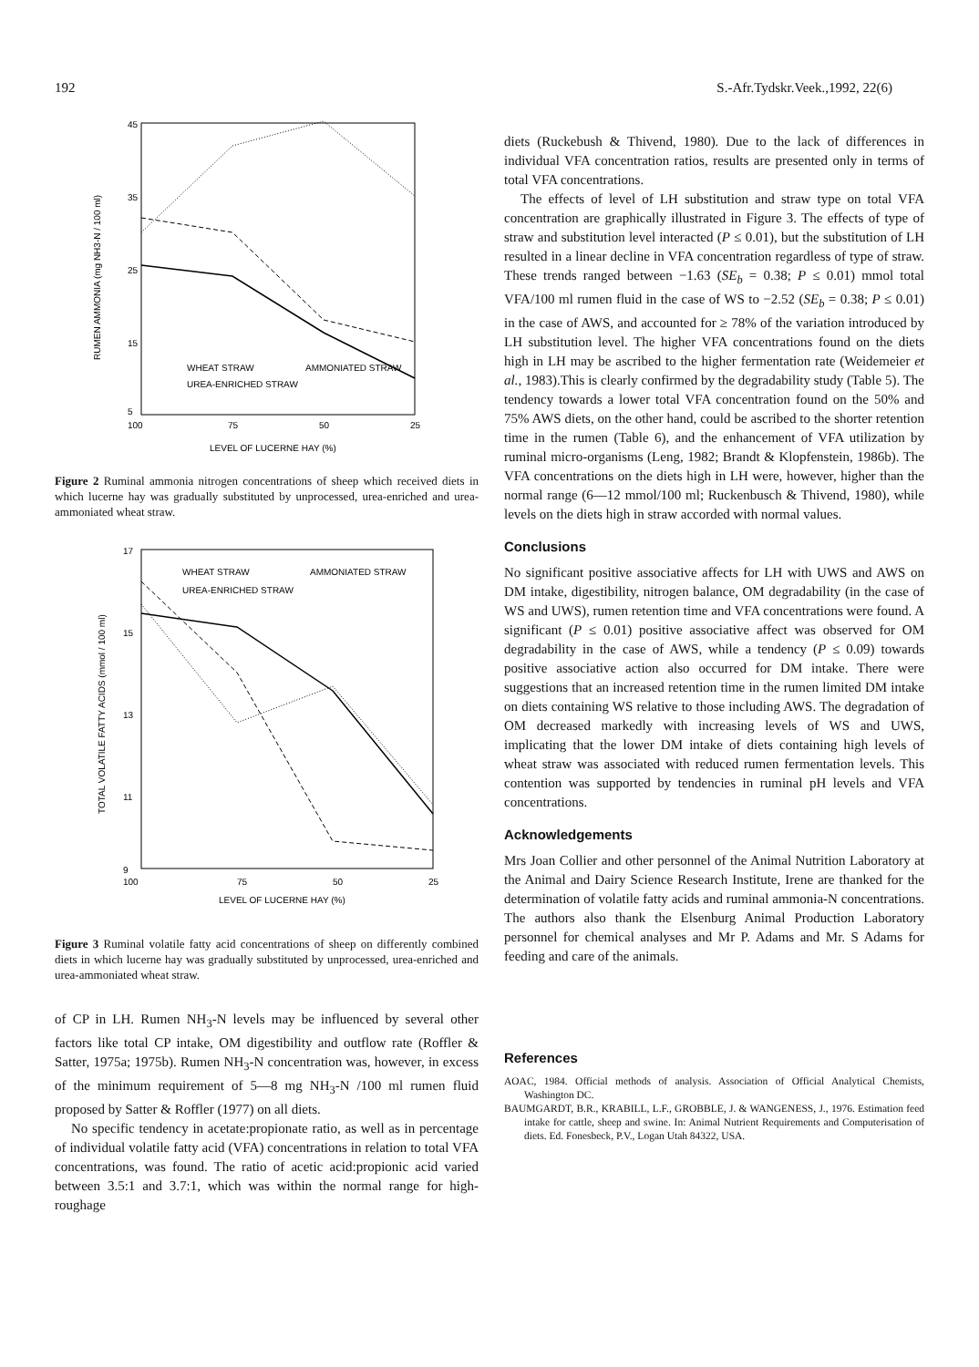192 S.-Afr.Tydskr.Veek.,1992, 22(6)
45
35
25
15
5
100
75
50
25
LEVEL OF LUCERNE HAY (%)
RUMEN AMMONIA (mg NH3-N / 100 ml)
WHEAT STRAW
AMMONIATED STRAW
UREA-ENRICHED STRAW
Figure 2 Ruminal ammonia nitrogen concentrations of sheep which received diets in which lucerne hay was gradually substituted by unprocessed, urea-enriched and urea-ammoniated wheat straw.
17
15
13
11
9
100
75
50
25
LEVEL OF LUCERNE HAY (%)
TOTAL VOLATILE FATTY ACIDS (mmol / 100 ml)
WHEAT STRAW
AMMONIATED STRAW
UREA-ENRICHED STRAW
Figure 3 Ruminal volatile fatty acid concentrations of sheep on differently combined diets in which lucerne hay was gradually substituted by unprocessed, urea-enriched and urea-ammoniated wheat straw.
of CP in LH. Rumen NH<sub>3</sub>-N levels may be influenced by several other factors like total CP intake, OM digestibility and outflow rate (Roffler & Satter, 1975a; 1975b). Rumen NH<sub>3</sub>-N concentration was, however, in excess of the minimum requirement of 5—8 mg NH<sub>3</sub>-N /100 ml rumen fluid proposed by Satter & Roffler (1977) on all diets.
No specific tendency in acetate:propionate ratio, as well as in percentage of individual volatile fatty acid (VFA) concentrations in relation to total VFA concentrations, was found. The ratio of acetic acid:propionic acid varied between 3.5:1 and 3.7:1, which was within the normal range for high-roughage
diets (Ruckebush & Thivend, 1980). Due to the lack of differences in individual VFA concentration ratios, results are presented only in terms of total VFA concentrations.
The effects of level of LH substitution and straw type on total VFA concentration are graphically illustrated in Figure 3. The effects of type of straw and substitution level interacted (P ≤ 0.01), but the substitution of LH resulted in a linear decline in VFA concentration regardless of type of straw. These trends ranged between −1.63 (SE<sub>b</sub> = 0.38; P ≤ 0.01) mmol total VFA/100 ml rumen fluid in the case of WS to −2.52 (SE<sub>b</sub> = 0.38; P ≤ 0.01) in the case of AWS, and accounted for ≥ 78% of the variation introduced by LH substitution level. The higher VFA concentrations found on the diets high in LH may be ascribed to the higher fermentation rate (Weidemeier et al., 1983).This is clearly confirmed by the degradability study (Table 5). The tendency towards a lower total VFA concentration found on the 50% and 75% AWS diets, on the other hand, could be ascribed to the shorter retention time in the rumen (Table 6), and the enhancement of VFA utilization by ruminal micro-organisms (Leng, 1982; Brandt & Klopfenstein, 1986b). The VFA concentrations on the diets high in LH were, however, higher than the normal range (6—12 mmol/100 ml; Ruckenbusch & Thivend, 1980), while levels on the diets high in straw accorded with normal values.
Conclusions
No significant positive associative affects for LH with UWS and AWS on DM intake, digestibility, nitrogen balance, OM degradability (in the case of WS and UWS), rumen retention time and VFA concentrations were found. A significant (P ≤ 0.01) positive associative affect was observed for OM degradability in the case of AWS, while a tendency (P ≤ 0.09) towards positive associative action also occurred for DM intake. There were suggestions that an increased retention time in the rumen limited DM intake on diets containing WS relative to those including AWS. The degradation of OM decreased markedly with increasing levels of WS and UWS, implicating that the lower DM intake of diets containing high levels of wheat straw was associated with reduced rumen fermentation levels. This contention was supported by tendencies in ruminal pH levels and VFA concentrations.
Acknowledgements
Mrs Joan Collier and other personnel of the Animal Nutrition Laboratory at the Animal and Dairy Science Research Institute, Irene are thanked for the determination of volatile fatty acids and ruminal ammonia-N concentrations. The authors also thank the Elsenburg Animal Production Laboratory personnel for chemical analyses and Mr P. Adams and Mr. S Adams for feeding and care of the animals.
References
AOAC, 1984. Official methods of analysis. Association of Official Analytical Chemists, Washington DC.
BAUMGARDT, B.R., KRABILL, L.F., GROBBLE, J. & WANGENESS, J., 1976. Estimation feed intake for cattle, sheep and swine. In: Animal Nutrient Requirements and Computerisation of diets. Ed. Fonesbeck, P.V., Logan Utah 84322, USA.